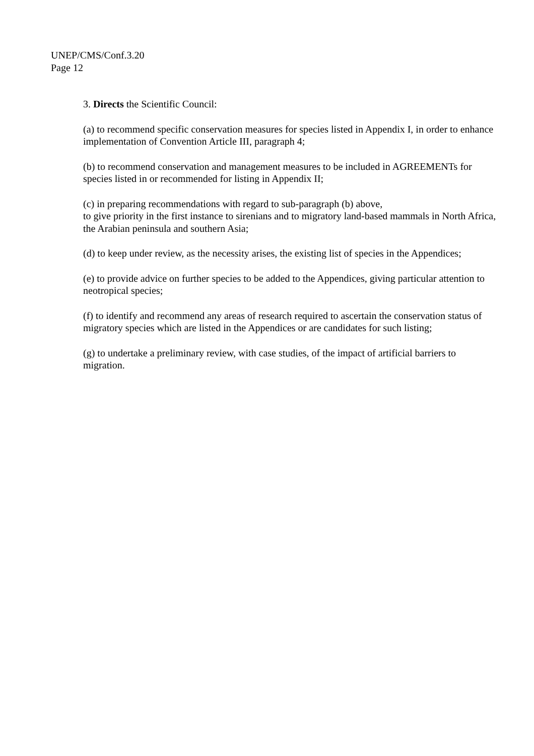UNEP/CMS/Conf.3.20
Page 12
3. Directs the Scientific Council:
(a) to recommend specific conservation measures for species listed in Appendix I, in order to enhance implementation of Convention Article III, paragraph 4;
(b) to recommend conservation and management measures to be included in AGREEMENTs for species listed in or recommended for listing in Appendix II;
(c) in preparing recommendations with regard to sub-paragraph (b) above,
to give priority in the first instance to sirenians and to migratory land-based mammals in North Africa, the Arabian peninsula and southern Asia;
(d) to keep under review, as the necessity arises, the existing list of species in the Appendices;
(e) to provide advice on further species to be added to the Appendices, giving particular attention to neotropical species;
(f) to identify and recommend any areas of research required to ascertain the conservation status of migratory species which are listed in the Appendices or are candidates for such listing;
(g) to undertake a preliminary review, with case studies, of the impact of artificial barriers to migration.